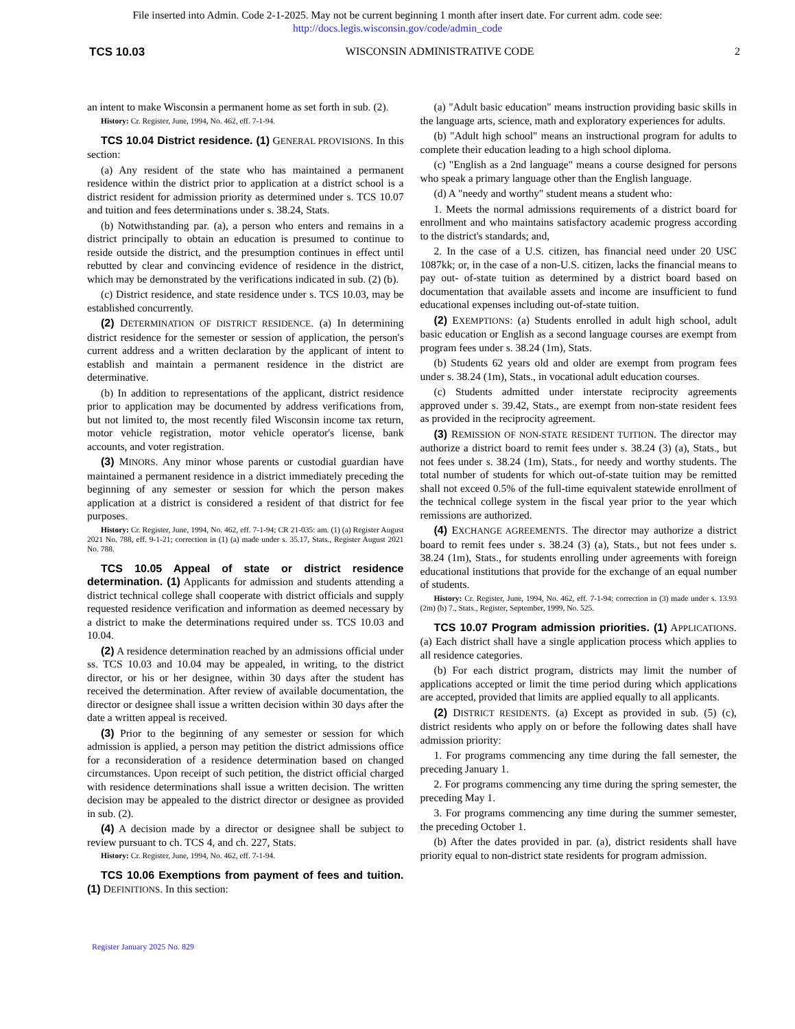File inserted into Admin. Code 2-1-2025. May not be current beginning 1 month after insert date. For current adm. code see:
http://docs.legis.wisconsin.gov/code/admin_code
TCS 10.03 WISCONSIN ADMINISTRATIVE CODE 2
an intent to make Wisconsin a permanent home as set forth in sub. (2).
History: Cr. Register, June, 1994, No. 462, eff. 7-1-94.
TCS 10.04 District residence. (1) GENERAL PROVISIONS. In this section:
(a) Any resident of the state who has maintained a permanent residence within the district prior to application at a district school is a district resident for admission priority as determined under s. TCS 10.07 and tuition and fees determinations under s. 38.24, Stats.
(b) Notwithstanding par. (a), a person who enters and remains in a district principally to obtain an education is presumed to continue to reside outside the district, and the presumption continues in effect until rebutted by clear and convincing evidence of residence in the district, which may be demonstrated by the verifications indicated in sub. (2) (b).
(c) District residence, and state residence under s. TCS 10.03, may be established concurrently.
(2) DETERMINATION OF DISTRICT RESIDENCE. (a) In determining district residence for the semester or session of application, the person's current address and a written declaration by the applicant of intent to establish and maintain a permanent residence in the district are determinative.
(b) In addition to representations of the applicant, district residence prior to application may be documented by address verifications from, but not limited to, the most recently filed Wisconsin income tax return, motor vehicle registration, motor vehicle operator's license, bank accounts, and voter registration.
(3) MINORS. Any minor whose parents or custodial guardian have maintained a permanent residence in a district immediately preceding the beginning of any semester or session for which the person makes application at a district is considered a resident of that district for fee purposes.
History: Cr. Register, June, 1994, No. 462, eff. 7-1-94; CR 21-035: am. (1) (a) Register August 2021 No. 788, eff. 9-1-21; correction in (1) (a) made under s. 35.17, Stats., Register August 2021 No. 788.
TCS 10.05 Appeal of state or district residence determination. (1) Applicants for admission and students attending a district technical college shall cooperate with district officials and supply requested residence verification and information as deemed necessary by a district to make the determinations required under ss. TCS 10.03 and 10.04.
(2) A residence determination reached by an admissions official under ss. TCS 10.03 and 10.04 may be appealed, in writing, to the district director, or his or her designee, within 30 days after the student has received the determination. After review of available documentation, the director or designee shall issue a written decision within 30 days after the date a written appeal is received.
(3) Prior to the beginning of any semester or session for which admission is applied, a person may petition the district admissions office for a reconsideration of a residence determination based on changed circumstances. Upon receipt of such petition, the district official charged with residence determinations shall issue a written decision. The written decision may be appealed to the district director or designee as provided in sub. (2).
(4) A decision made by a director or designee shall be subject to review pursuant to ch. TCS 4, and ch. 227, Stats.
History: Cr. Register, June, 1994, No. 462, eff. 7-1-94.
TCS 10.06 Exemptions from payment of fees and tuition. (1) DEFINITIONS. In this section:
(a) "Adult basic education" means instruction providing basic skills in the language arts, science, math and exploratory experiences for adults.
(b) "Adult high school" means an instructional program for adults to complete their education leading to a high school diploma.
(c) "English as a 2nd language" means a course designed for persons who speak a primary language other than the English language.
(d) A "needy and worthy" student means a student who:
1. Meets the normal admissions requirements of a district board for enrollment and who maintains satisfactory academic progress according to the district's standards; and,
2. In the case of a U.S. citizen, has financial need under 20 USC 1087kk; or, in the case of a non-U.S. citizen, lacks the financial means to pay out- of-state tuition as determined by a district board based on documentation that available assets and income are insufficient to fund educational expenses including out-of-state tuition.
(2) EXEMPTIONS: (a) Students enrolled in adult high school, adult basic education or English as a second language courses are exempt from program fees under s. 38.24 (1m), Stats.
(b) Students 62 years old and older are exempt from program fees under s. 38.24 (1m), Stats., in vocational adult education courses.
(c) Students admitted under interstate reciprocity agreements approved under s. 39.42, Stats., are exempt from non-state resident fees as provided in the reciprocity agreement.
(3) REMISSION OF NON-STATE RESIDENT TUITION. The director may authorize a district board to remit fees under s. 38.24 (3) (a), Stats., but not fees under s. 38.24 (1m), Stats., for needy and worthy students. The total number of students for which out-of-state tuition may be remitted shall not exceed 0.5% of the full-time equivalent statewide enrollment of the technical college system in the fiscal year prior to the year which remissions are authorized.
(4) EXCHANGE AGREEMENTS. The director may authorize a district board to remit fees under s. 38.24 (3) (a), Stats., but not fees under s. 38.24 (1m), Stats., for students enrolling under agreements with foreign educational institutions that provide for the exchange of an equal number of students.
History: Cr. Register, June, 1994, No. 462, eff. 7-1-94; correction in (3) made under s. 13.93 (2m) (b) 7., Stats., Register, September, 1999, No. 525.
TCS 10.07 Program admission priorities. (1) APPLICATIONS. (a) Each district shall have a single application process which applies to all residence categories.
(b) For each district program, districts may limit the number of applications accepted or limit the time period during which applications are accepted, provided that limits are applied equally to all applicants.
(2) DISTRICT RESIDENTS. (a) Except as provided in sub. (5) (c), district residents who apply on or before the following dates shall have admission priority:
1. For programs commencing any time during the fall semester, the preceding January 1.
2. For programs commencing any time during the spring semester, the preceding May 1.
3. For programs commencing any time during the summer semester, the preceding October 1.
(b) After the dates provided in par. (a), district residents shall have priority equal to non-district state residents for program admission.
Register January 2025 No. 829